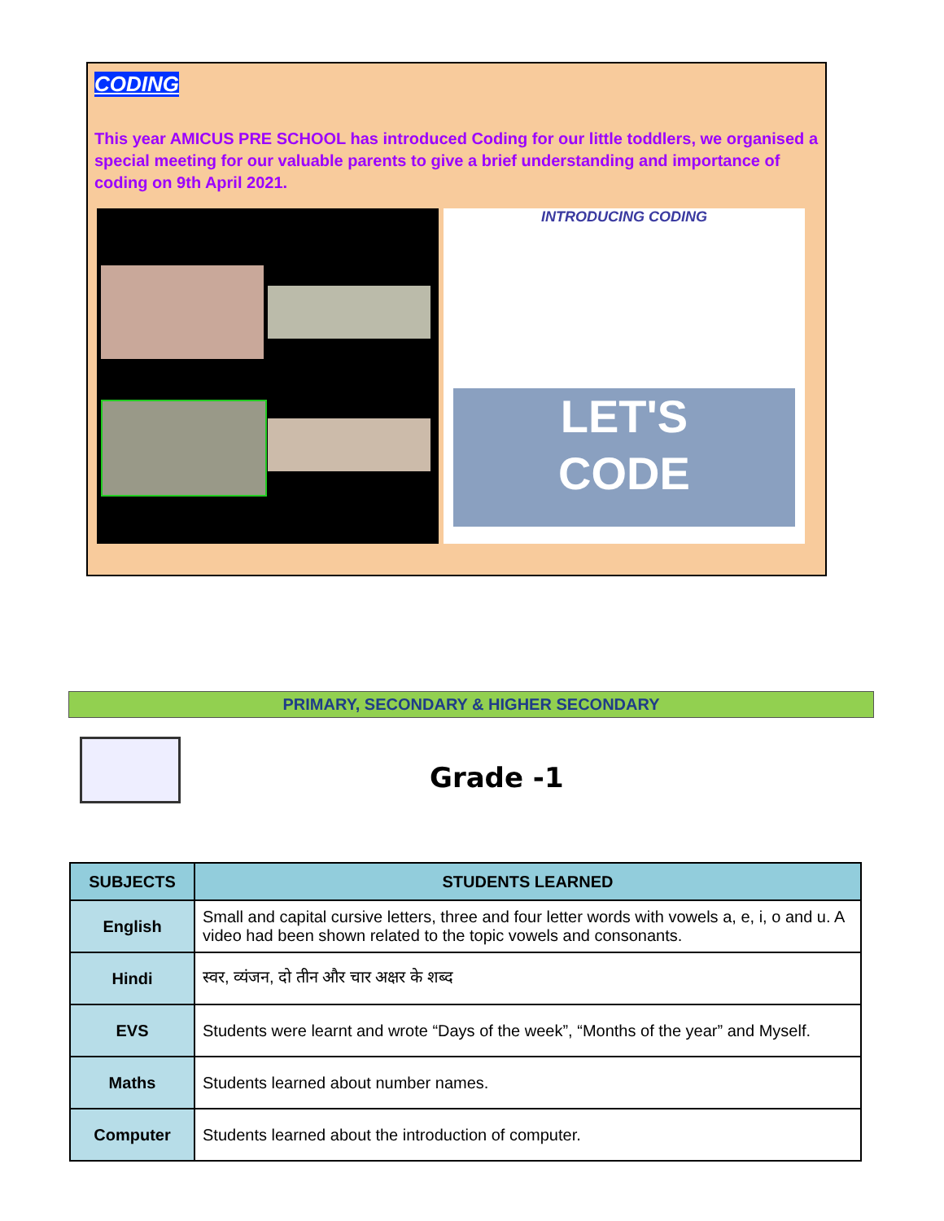CODING
This year AMICUS PRE SCHOOL has introduced Coding for our little toddlers, we organised a special meeting for our valuable parents to give a brief understanding and importance of coding on 9th April 2021.
INTRODUCING CODING
LET'S
CODE
PRIMARY, SECONDARY & HIGHER SECONDARY
Grade -1
| SUBJECTS | STUDENTS LEARNED |
| --- | --- |
| English | Small and capital cursive letters, three and four letter words with vowels a, e, i, o and u. A video had been shown related to the topic vowels and consonants. |
| Hindi | स्वर, व्यंजन, दो तीन और चार अक्षर के शब्द |
| EVS | Students were learnt and wrote “Days of the week”, “Months of the year” and Myself. |
| Maths | Students learned about number names. |
| Computer | Students learned about the introduction of computer. |